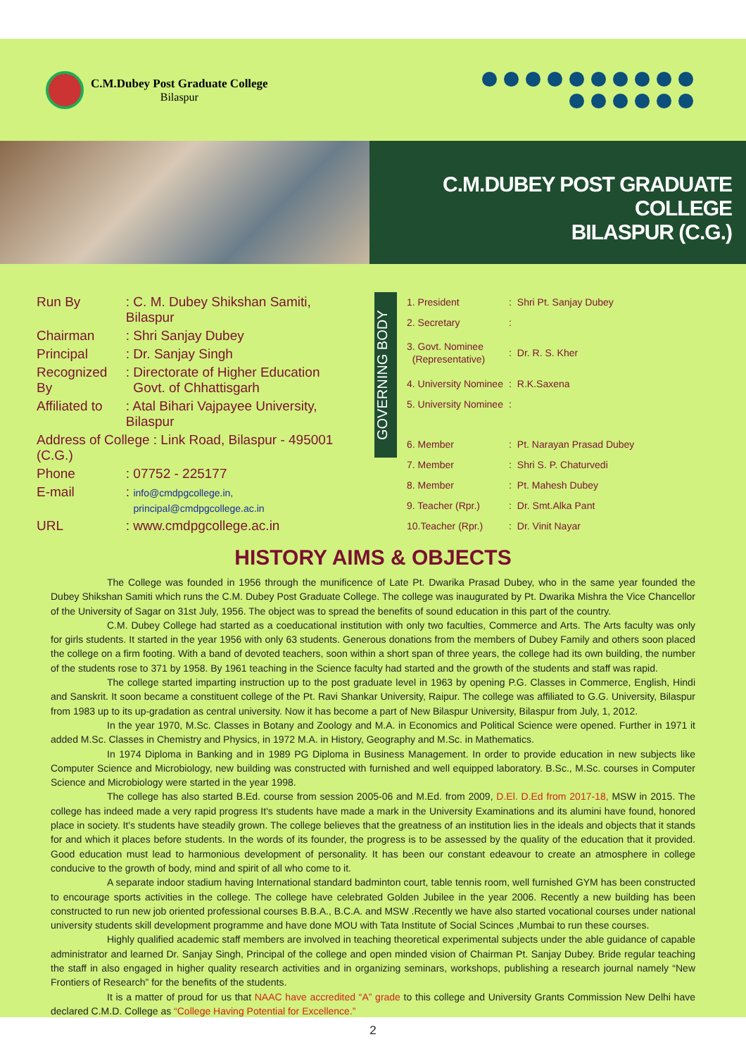C.M.Dubey Post Graduate College
Bilaspur
C.M.DUBEY POST GRADUATE COLLEGE
BILASPUR (C.G.)
| Run By | : C. M. Dubey Shikshan Samiti, Bilaspur |
| Chairman | : Shri Sanjay Dubey |
| Principal | : Dr. Sanjay Singh |
| Recognized By | : Directorate of Higher Education Govt. of Chhattisgarh |
| Affiliated to | : Atal Bihari Vajpayee University, Bilaspur |
| Address of College : Link Road, Bilaspur - 495001 (C.G.) | |
| Phone | : 07752 - 225177 |
| E-mail | : info@cmdpgcollege.in, principal@cmdpgcollege.ac.in |
| URL | : www.cmdpgcollege.ac.in |
GOVERNING BODY
| 1. President | : | Shri Pt. Sanjay Dubey |
| 2. Secretary | : | |
| 3. Govt. Nominee (Representative) | : | Dr. R. S. Kher |
| 4. University Nominee | : | R.K.Saxena |
| 5. University Nominee | : | |
| 6. Member | : | Pt. Narayan Prasad Dubey |
| 7. Member | : | Shri S. P. Chaturvedi |
| 8. Member | : | Pt. Mahesh Dubey |
| 9. Teacher (Rpr.) | : | Dr. Smt.Alka Pant |
| 10.Teacher (Rpr.) | : | Dr. Vinit Nayar |
HISTORY AIMS & OBJECTS
The College was founded in 1956 through the munificence of Late Pt. Dwarika Prasad Dubey, who in the same year founded the Dubey Shikshan Samiti which runs the C.M. Dubey Post Graduate College. The college was inaugurated by Pt. Dwarika Mishra the Vice Chancellor of the University of Sagar on 31st July, 1956. The object was to spread the benefits of sound education in this part of the country.
C.M. Dubey College had started as a coeducational institution with only two faculties, Commerce and Arts. The Arts faculty was only for girls students. It started in the year 1956 with only 63 students. Generous donations from the members of Dubey Family and others soon placed the college on a firm footing. With a band of devoted teachers, soon within a short span of three years, the college had its own building, the number of the students rose to 371 by 1958. By 1961 teaching in the Science faculty had started and the growth of the students and staff was rapid.
The college started imparting instruction up to the post graduate level in 1963 by opening P.G. Classes in Commerce, English, Hindi and Sanskrit. It soon became a constituent college of the Pt. Ravi Shankar University, Raipur. The college was affiliated to G.G. University, Bilaspur from 1983 up to its up-gradation as central university. Now it has become a part of New Bilaspur University, Bilaspur from July, 1, 2012.
In the year 1970, M.Sc. Classes in Botany and Zoology and M.A. in Economics and Political Science were opened. Further in 1971 it added M.Sc. Classes in Chemistry and Physics, in 1972 M.A. in History, Geography and M.Sc. in Mathematics.
In 1974 Diploma in Banking and in 1989 PG Diploma in Business Management. In order to provide education in new subjects like Computer Science and Microbiology, new building was constructed with furnished and well equipped laboratory. B.Sc., M.Sc. courses in Computer Science and Microbiology were started in the year 1998.
The college has also started B.Ed. course from session 2005-06 and M.Ed. from 2009, D.El. D.Ed from 2017-18, MSW in 2015. The college has indeed made a very rapid progress It's students have made a mark in the University Examinations and its alumini have found, honored place in society. It's students have steadily grown. The college believes that the greatness of an institution lies in the ideals and objects that it stands for and which it places before students. In the words of its founder, the progress is to be assessed by the quality of the education that it provided. Good education must lead to harmonious development of personality. It has been our constant edeavour to create an atmosphere in college conducive to the growth of body, mind and spirit of all who come to it.
A separate indoor stadium having International standard badminton court, table tennis room, well furnished GYM has been constructed to encourage sports activities in the college. The college have celebrated Golden Jubilee in the year 2006. Recently a new building has been constructed to run new job oriented professional courses B.B.A., B.C.A. and MSW .Recently we have also started vocational courses under national university students skill development programme and have done MOU with Tata Institute of Social Scinces ,Mumbai to run these courses.
Highly qualified academic staff members are involved in teaching theoretical experimental subjects under the able guidance of capable administrator and learned Dr. Sanjay Singh, Principal of the college and open minded vision of Chairman Pt. Sanjay Dubey. Bride regular teaching the staff in also engaged in higher quality research activities and in organizing seminars, workshops, publishing a research journal namely “New Frontiers of Research” for the benefits of the students.
It is a matter of proud for us that NAAC have accredited “A” grade to this college and University Grants Commission New Delhi have declared C.M.D. College as “College Having Potential for Excellence.”
2